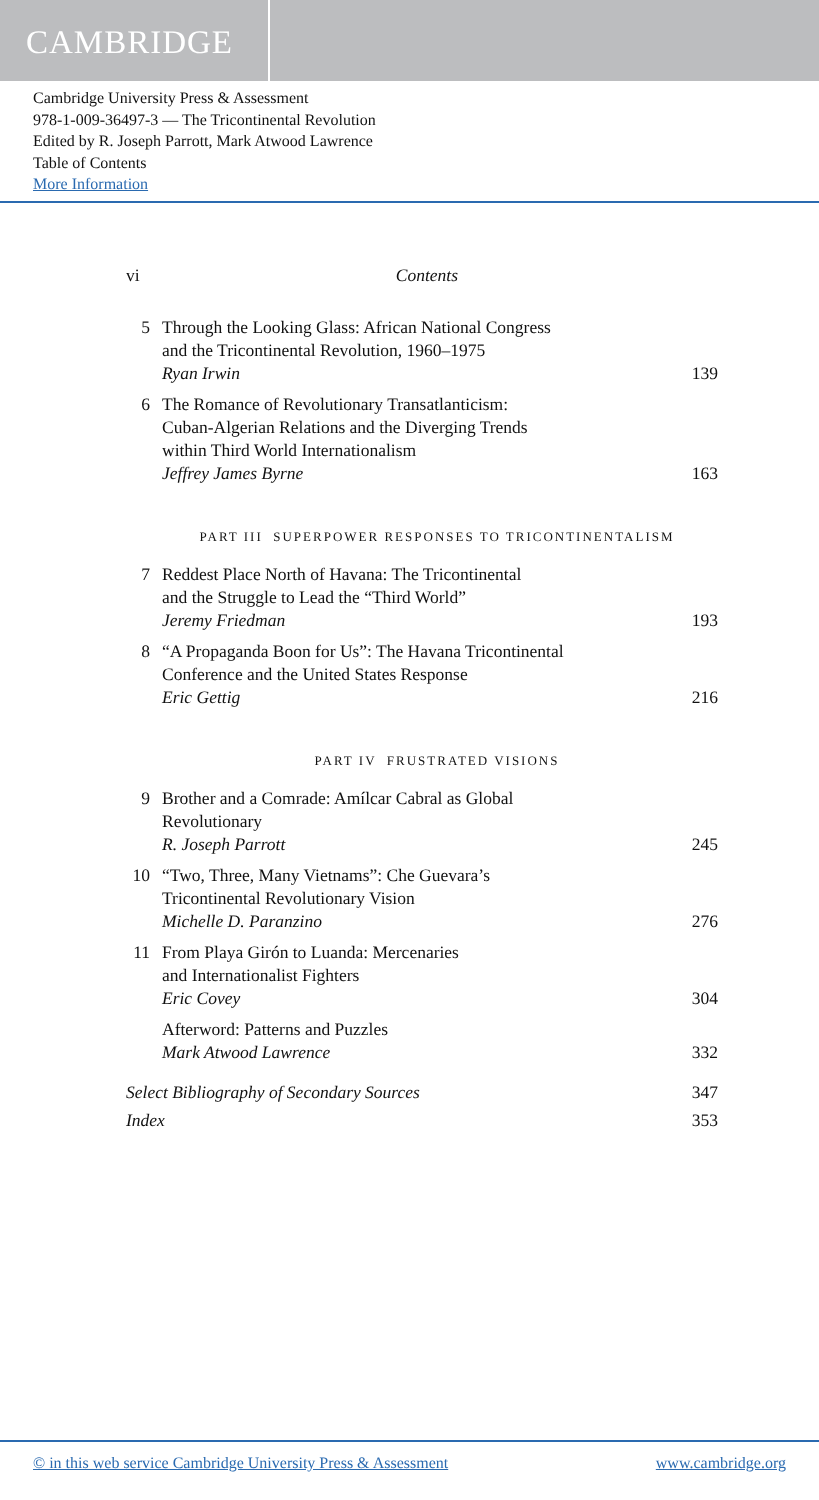CAMBRIDGE
Cambridge University Press & Assessment
978-1-009-36497-3 — The Tricontinental Revolution
Edited by R. Joseph Parrott, Mark Atwood Lawrence
Table of Contents
More Information
vi Contents
5 Through the Looking Glass: African National Congress
and the Tricontinental Revolution, 1960–1975
Ryan Irwin 139
6 The Romance of Revolutionary Transatlanticism:
Cuban-Algerian Relations and the Diverging Trends
within Third World Internationalism
Jeffrey James Byrne 163
PART III SUPERPOWER RESPONSES TO TRICONTINENTALISM
7 Reddest Place North of Havana: The Tricontinental
and the Struggle to Lead the “Third World”
Jeremy Friedman 193
8 “A Propaganda Boon for Us”: The Havana Tricontinental
Conference and the United States Response
Eric Gettig 216
PART IV FRUSTRATED VISIONS
9 Brother and a Comrade: Amílcar Cabral as Global
Revolutionary
R. Joseph Parrott 245
10 “Two, Three, Many Vietnams”: Che Guevara’s
Tricontinental Revolutionary Vision
Michelle D. Paranzino 276
11 From Playa Girón to Luanda: Mercenaries
and Internationalist Fighters
Eric Covey 304
Afterword: Patterns and Puzzles
Mark Atwood Lawrence 332
Select Bibliography of Secondary Sources 347
Index 353
© in this web service Cambridge University Press & Assessment www.cambridge.org